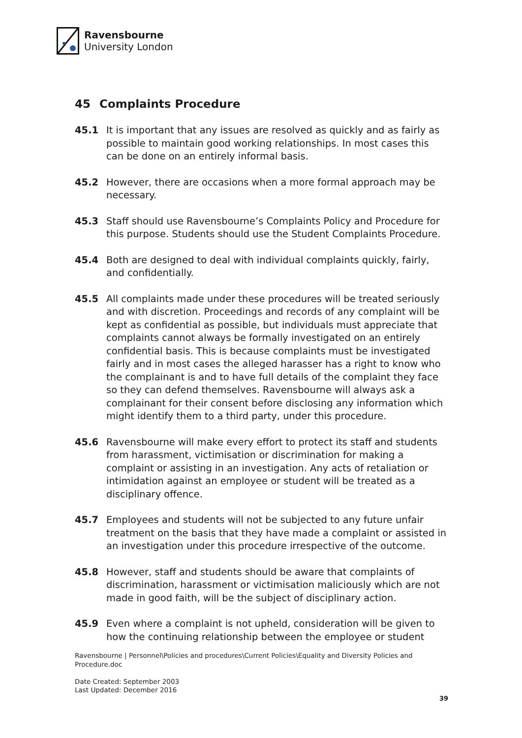Ravensbourne
University London
45 Complaints Procedure
45.1 It is important that any issues are resolved as quickly and as fairly as possible to maintain good working relationships. In most cases this can be done on an entirely informal basis.
45.2 However, there are occasions when a more formal approach may be necessary.
45.3 Staff should use Ravensbourne’s Complaints Policy and Procedure for this purpose. Students should use the Student Complaints Procedure.
45.4 Both are designed to deal with individual complaints quickly, fairly, and confidentially.
45.5 All complaints made under these procedures will be treated seriously and with discretion. Proceedings and records of any complaint will be kept as confidential as possible, but individuals must appreciate that complaints cannot always be formally investigated on an entirely confidential basis. This is because complaints must be investigated fairly and in most cases the alleged harasser has a right to know who the complainant is and to have full details of the complaint they face so they can defend themselves. Ravensbourne will always ask a complainant for their consent before disclosing any information which might identify them to a third party, under this procedure.
45.6 Ravensbourne will make every effort to protect its staff and students from harassment, victimisation or discrimination for making a complaint or assisting in an investigation. Any acts of retaliation or intimidation against an employee or student will be treated as a disciplinary offence.
45.7 Employees and students will not be subjected to any future unfair treatment on the basis that they have made a complaint or assisted in an investigation under this procedure irrespective of the outcome.
45.8 However, staff and students should be aware that complaints of discrimination, harassment or victimisation maliciously which are not made in good faith, will be the subject of disciplinary action.
45.9 Even where a complaint is not upheld, consideration will be given to how the continuing relationship between the employee or student
Ravensbourne | Personnel\Policies and procedures\Current Policies\Equality and Diversity Policies and Procedure.doc
Date Created: September 2003
Last Updated: December 2016
39